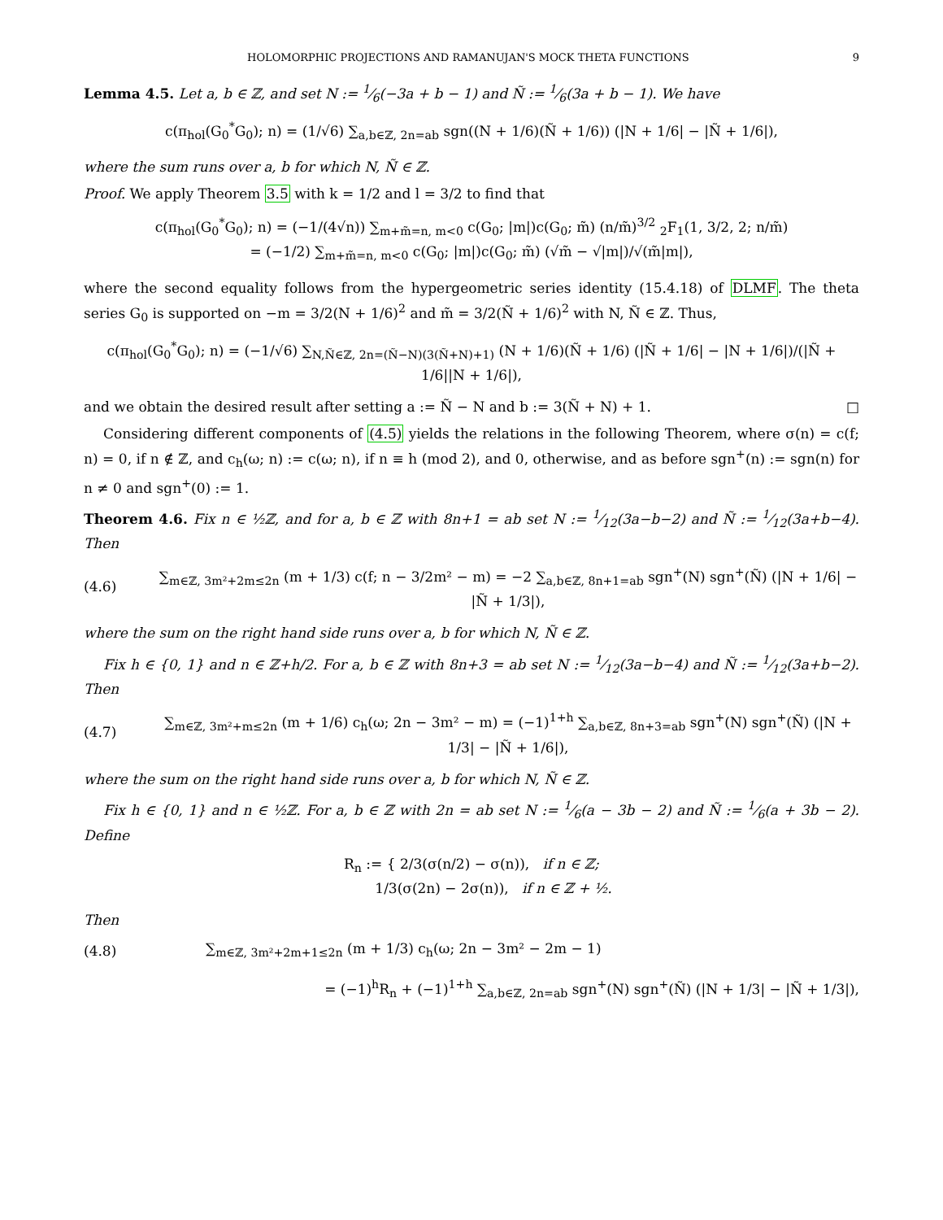HOLOMORPHIC PROJECTIONS AND RAMANUJAN'S MOCK THETA FUNCTIONS 9
Lemma 4.5. Let a, b ∈ ℤ, and set N := 1⁄6(−3a + b − 1) and Ñ := 1⁄6(3a + b − 1). We have
c(π<sub>hol</sub>(G<sub>0</sub><sup>*</sup>G<sub>0</sub>); n) = (1/√6) ∑<sub>a,b∈ℤ, 2n=ab</sub> sgn((N + 1/6)(Ñ + 1/6)) (|N + 1/6| − |Ñ + 1/6|),
where the sum runs over a, b for which N, Ñ ∈ ℤ.
Proof. We apply Theorem 3.5 with k = 1/2 and l = 3/2 to find that
c(π<sub>hol</sub>(G<sub>0</sub><sup>*</sup>G<sub>0</sub>); n) = (−1/(4√n)) ∑<sub>m+m̃=n, m<0</sub> c(G<sub>0</sub>; |m|)c(G<sub>0</sub>; m̃) (n/m̃)<sup>3/2</sup> <sub>2</sub>F<sub>1</sub>(1, 3/2, 2; n/m̃)
= (−1/2) ∑<sub>m+m̃=n, m<0</sub> c(G<sub>0</sub>; |m|)c(G<sub>0</sub>; m̃) (√m̃ − √|m|)/√(m̃|m|),
where the second equality follows from the hypergeometric series identity (15.4.18) of DLMF. The theta series G<sub>0</sub> is supported on −m = 3/2(N + 1/6)<sup>2</sup> and m̃ = 3/2(Ñ + 1/6)<sup>2</sup> with N, Ñ ∈ ℤ. Thus,
c(π<sub>hol</sub>(G<sub>0</sub><sup>*</sup>G<sub>0</sub>); n) = (−1/√6) ∑<sub>N,Ñ∈ℤ, 2n=(Ñ−N)(3(Ñ+N)+1)</sub> (N + 1/6)(Ñ + 1/6) (|Ñ + 1/6| − |N + 1/6|)/(|Ñ + 1/6||N + 1/6|),
and we obtain the desired result after setting a := Ñ − N and b := 3(Ñ + N) + 1. □
Considering different components of (4.5) yields the relations in the following Theorem, where σ(n) = c(f; n) = 0, if n ∉ ℤ, and c<sub>h</sub>(ω; n) := c(ω; n), if n ≡ h (mod 2), and 0, otherwise, and as before sgn<sup>+</sup>(n) := sgn(n) for n ≠ 0 and sgn<sup>+</sup>(0) := 1.
Theorem 4.6. Fix n ∈ ½ℤ, and for a, b ∈ ℤ with 8n+1 = ab set N := 1⁄12(3a−b−2) and Ñ := 1⁄12(3a+b−4). Then
(4.6) ∑<sub>m∈ℤ, 3m²+2m≤2n</sub> (m + 1/3) c(f; n − 3/2m² − m) = −2 ∑<sub>a,b∈ℤ, 8n+1=ab</sub> sgn<sup>+</sup>(N) sgn<sup>+</sup>(Ñ) (|N + 1/6| − |Ñ + 1/3|),
where the sum on the right hand side runs over a, b for which N, Ñ ∈ ℤ.
Fix h ∈ {0, 1} and n ∈ ℤ+h/2. For a, b ∈ ℤ with 8n+3 = ab set N := 1⁄12(3a−b−4) and Ñ := 1⁄12(3a+b−2). Then
(4.7) ∑<sub>m∈ℤ, 3m²+m≤2n</sub> (m + 1/6) c<sub>h</sub>(ω; 2n − 3m² − m) = (−1)<sup>1+h</sup> ∑<sub>a,b∈ℤ, 8n+3=ab</sub> sgn<sup>+</sup>(N) sgn<sup>+</sup>(Ñ) (|N + 1/3| − |Ñ + 1/6|),
where the sum on the right hand side runs over a, b for which N, Ñ ∈ ℤ.
Fix h ∈ {0, 1} and n ∈ ½ℤ. For a, b ∈ ℤ with 2n = ab set N := 1⁄6(a − 3b − 2) and Ñ := 1⁄6(a + 3b − 2). Define
R<sub>n</sub> := { 2/3(σ(n/2) − σ(n)), if n ∈ ℤ;
1/3(σ(2n) − 2σ(n)), if n ∈ ℤ + ½.
Then
(4.8) ∑<sub>m∈ℤ, 3m²+2m+1≤2n</sub> (m + 1/3) c<sub>h</sub>(ω; 2n − 3m² − 2m − 1)
= (−1)<sup>h</sup>R<sub>n</sub> + (−1)<sup>1+h</sup> ∑<sub>a,b∈ℤ, 2n=ab</sub> sgn<sup>+</sup>(N) sgn<sup>+</sup>(Ñ) (|N + 1/3| − |Ñ + 1/3|),